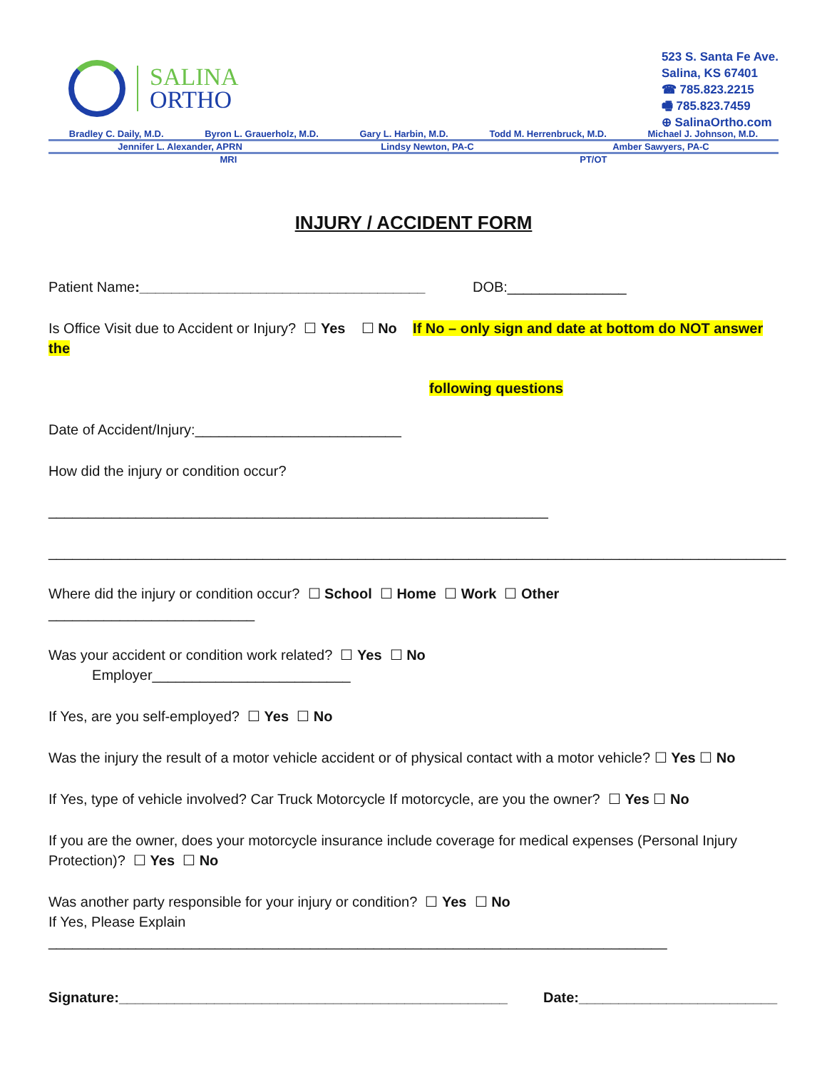SALINA
ORTHO
523 S. Santa Fe Ave.
Salina, KS 67401
☎ 785.823.2215
🖷 785.823.7459
⊕ SalinaOrtho.com
Bradley C. Daily, M.D. Byron L. Grauerholz, M.D. Gary L. Harbin, M.D. Todd M. Herrenbruck, M.D. Michael J. Johnson, M.D.
Jennifer L. Alexander, APRN Lindsy Newton, PA-C Amber Sawyers, PA-C
MRI PT/OT
INJURY / ACCIDENT FORM
Patient Name:____________________________________ DOB:_______________
Is Office Visit due to Accident or Injury? ☐ Yes ☐ No If No – only sign and date at bottom do NOT answer the
following questions
Date of Accident/Injury:__________________________
How did the injury or condition occur?
_______________________________________________________________
_____________________________________________________________________________________________
Where did the injury or condition occur? ☐ School ☐ Home ☐ Work ☐ Other
__________________________
Was your accident or condition work related? ☐ Yes ☐ No
Employer_________________________
If Yes, are you self-employed? ☐ Yes ☐ No
Was the injury the result of a motor vehicle accident or of physical contact with a motor vehicle? ☐ Yes ☐ No
If Yes, type of vehicle involved? Car Truck Motorcycle If motorcycle, are you the owner? ☐ Yes ☐ No
If you are the owner, does your motorcycle insurance include coverage for medical expenses (Personal Injury Protection)? ☐ Yes ☐ No
Was another party responsible for your injury or condition? ☐ Yes ☐ No
If Yes, Please Explain
______________________________________________________________________________
Signature:_________________________________________________ Date:_________________________